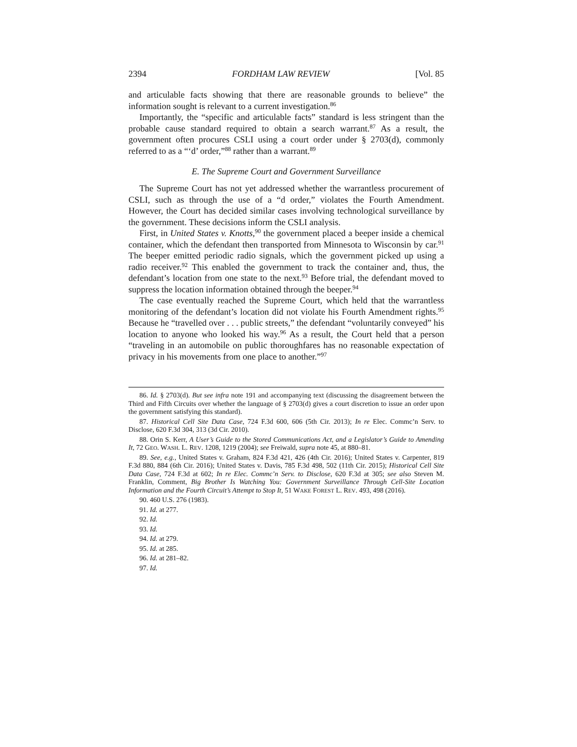2394 FORDHAM LAW REVIEW [Vol. 85
and articulable facts showing that there are reasonable grounds to believe” the information sought is relevant to a current investigation.<sup>86</sup>
Importantly, the “specific and articulable facts” standard is less stringent than the probable cause standard required to obtain a search warrant.<sup>87</sup> As a result, the government often procures CSLI using a court order under § 2703(d), commonly referred to as a “‘d’ order,”<sup>88</sup> rather than a warrant.<sup>89</sup>
E. The Supreme Court and Government Surveillance
The Supreme Court has not yet addressed whether the warrantless procurement of CSLI, such as through the use of a “d order,” violates the Fourth Amendment. However, the Court has decided similar cases involving technological surveillance by the government. These decisions inform the CSLI analysis.
First, in United States v. Knotts,<sup>90</sup> the government placed a beeper inside a chemical container, which the defendant then transported from Minnesota to Wisconsin by car.<sup>91</sup> The beeper emitted periodic radio signals, which the government picked up using a radio receiver.<sup>92</sup> This enabled the government to track the container and, thus, the defendant’s location from one state to the next.<sup>93</sup> Before trial, the defendant moved to suppress the location information obtained through the beeper.<sup>94</sup>
The case eventually reached the Supreme Court, which held that the warrantless monitoring of the defendant’s location did not violate his Fourth Amendment rights.<sup>95</sup> Because he “travelled over . . . public streets,” the defendant “voluntarily conveyed” his location to anyone who looked his way.<sup>96</sup> As a result, the Court held that a person “traveling in an automobile on public thoroughfares has no reasonable expectation of privacy in his movements from one place to another.”<sup>97</sup>
86. Id. § 2703(d). But see infra note 191 and accompanying text (discussing the disagreement between the Third and Fifth Circuits over whether the language of § 2703(d) gives a court discretion to issue an order upon the government satisfying this standard).
87. Historical Cell Site Data Case, 724 F.3d 600, 606 (5th Cir. 2013); In re Elec. Commc’n Serv. to Disclose, 620 F.3d 304, 313 (3d Cir. 2010).
88. Orin S. Kerr, A User’s Guide to the Stored Communications Act, and a Legislator’s Guide to Amending It, 72 GEO. WASH. L. REV. 1208, 1219 (2004); see Freiwald, supra note 45, at 880–81.
89. See, e.g., United States v. Graham, 824 F.3d 421, 426 (4th Cir. 2016); United States v. Carpenter, 819 F.3d 880, 884 (6th Cir. 2016); United States v. Davis, 785 F.3d 498, 502 (11th Cir. 2015); Historical Cell Site Data Case, 724 F.3d at 602; In re Elec. Commc’n Serv. to Disclose, 620 F.3d at 305; see also Steven M. Franklin, Comment, Big Brother Is Watching You: Government Surveillance Through Cell-Site Location Information and the Fourth Circuit’s Attempt to Stop It, 51 WAKE FOREST L. REV. 493, 498 (2016).
90. 460 U.S. 276 (1983).
91. Id. at 277.
92. Id.
93. Id.
94. Id. at 279.
95. Id. at 285.
96. Id. at 281–82.
97. Id.